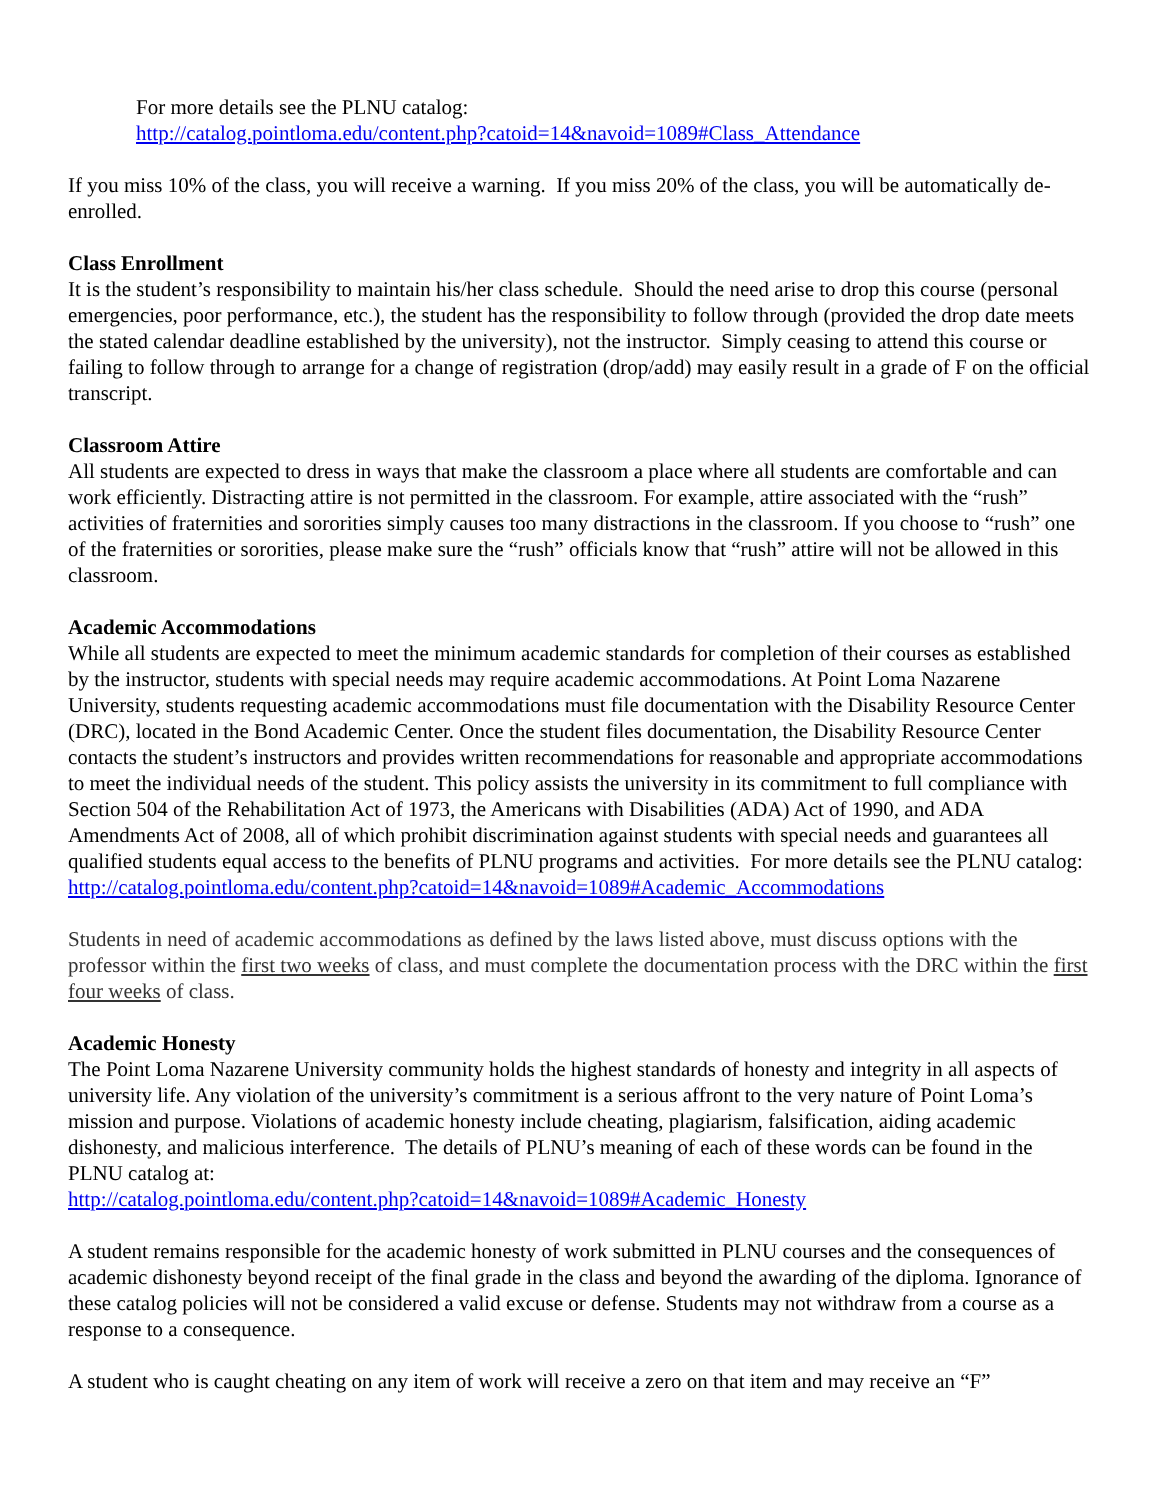For more details see the PLNU catalog:
http://catalog.pointloma.edu/content.php?catoid=14&navoid=1089#Class_Attendance
If you miss 10% of the class, you will receive a warning. If you miss 20% of the class, you will be automatically de-enrolled.
Class Enrollment
It is the student’s responsibility to maintain his/her class schedule. Should the need arise to drop this course (personal emergencies, poor performance, etc.), the student has the responsibility to follow through (provided the drop date meets the stated calendar deadline established by the university), not the instructor. Simply ceasing to attend this course or failing to follow through to arrange for a change of registration (drop/add) may easily result in a grade of F on the official transcript.
Classroom Attire
All students are expected to dress in ways that make the classroom a place where all students are comfortable and can work efficiently. Distracting attire is not permitted in the classroom. For example, attire associated with the “rush” activities of fraternities and sororities simply causes too many distractions in the classroom. If you choose to “rush” one of the fraternities or sororities, please make sure the “rush” officials know that “rush” attire will not be allowed in this classroom.
Academic Accommodations
While all students are expected to meet the minimum academic standards for completion of their courses as established by the instructor, students with special needs may require academic accommodations. At Point Loma Nazarene University, students requesting academic accommodations must file documentation with the Disability Resource Center (DRC), located in the Bond Academic Center. Once the student files documentation, the Disability Resource Center contacts the student’s instructors and provides written recommendations for reasonable and appropriate accommodations to meet the individual needs of the student. This policy assists the university in its commitment to full compliance with Section 504 of the Rehabilitation Act of 1973, the Americans with Disabilities (ADA) Act of 1990, and ADA Amendments Act of 2008, all of which prohibit discrimination against students with special needs and guarantees all qualified students equal access to the benefits of PLNU programs and activities. For more details see the PLNU catalog:
http://catalog.pointloma.edu/content.php?catoid=14&navoid=1089#Academic_Accommodations
Students in need of academic accommodations as defined by the laws listed above, must discuss options with the professor within the first two weeks of class, and must complete the documentation process with the DRC within the first four weeks of class.
Academic Honesty
The Point Loma Nazarene University community holds the highest standards of honesty and integrity in all aspects of university life. Any violation of the university’s commitment is a serious affront to the very nature of Point Loma’s mission and purpose. Violations of academic honesty include cheating, plagiarism, falsification, aiding academic dishonesty, and malicious interference. The details of PLNU’s meaning of each of these words can be found in the PLNU catalog at:
http://catalog.pointloma.edu/content.php?catoid=14&navoid=1089#Academic_Honesty
A student remains responsible for the academic honesty of work submitted in PLNU courses and the consequences of academic dishonesty beyond receipt of the final grade in the class and beyond the awarding of the diploma. Ignorance of these catalog policies will not be considered a valid excuse or defense. Students may not withdraw from a course as a response to a consequence.
A student who is caught cheating on any item of work will receive a zero on that item and may receive an “F”